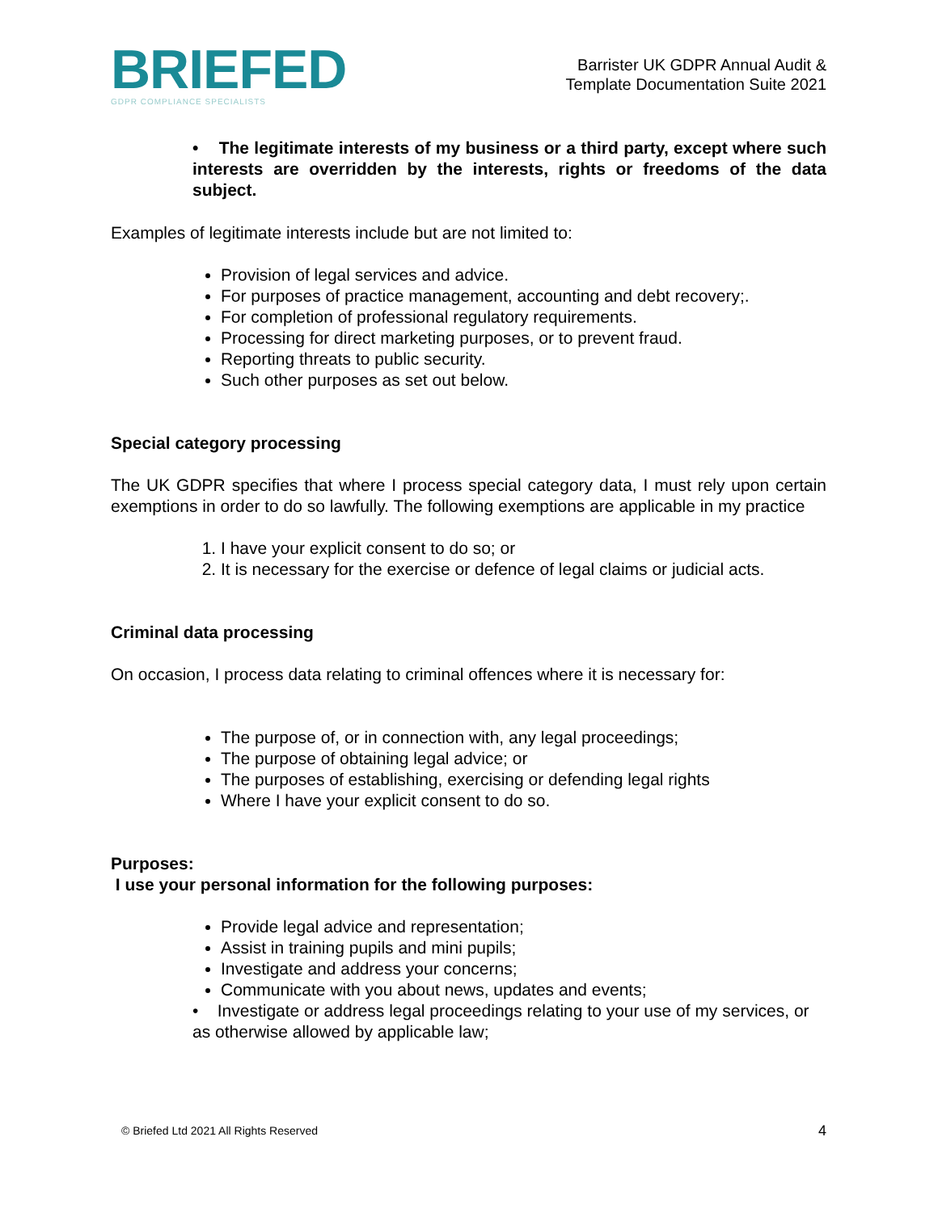BRIEFED
GDPR COMPLIANCE SPECIALISTS
Barrister UK GDPR Annual Audit &
Template Documentation Suite 2021
• The legitimate interests of my business or a third party, except where such interests are overridden by the interests, rights or freedoms of the data subject.
Examples of legitimate interests include but are not limited to:
Provision of legal services and advice.
For purposes of practice management, accounting and debt recovery;.
For completion of professional regulatory requirements.
Processing for direct marketing purposes, or to prevent fraud.
Reporting threats to public security.
Such other purposes as set out below.
Special category processing
The UK GDPR specifies that where I process special category data, I must rely upon certain exemptions in order to do so lawfully. The following exemptions are applicable in my practice
1. I have your explicit consent to do so; or
2. It is necessary for the exercise or defence of legal claims or judicial acts.
Criminal data processing
On occasion, I process data relating to criminal offences where it is necessary for:
The purpose of, or in connection with, any legal proceedings;
The purpose of obtaining legal advice; or
The purposes of establishing, exercising or defending legal rights
Where I have your explicit consent to do so.
Purposes:
I use your personal information for the following purposes:
Provide legal advice and representation;
Assist in training pupils and mini pupils;
Investigate and address your concerns;
Communicate with you about news, updates and events;
• Investigate or address legal proceedings relating to your use of my services, or as otherwise allowed by applicable law;
© Briefed Ltd 2021 All Rights Reserved 4